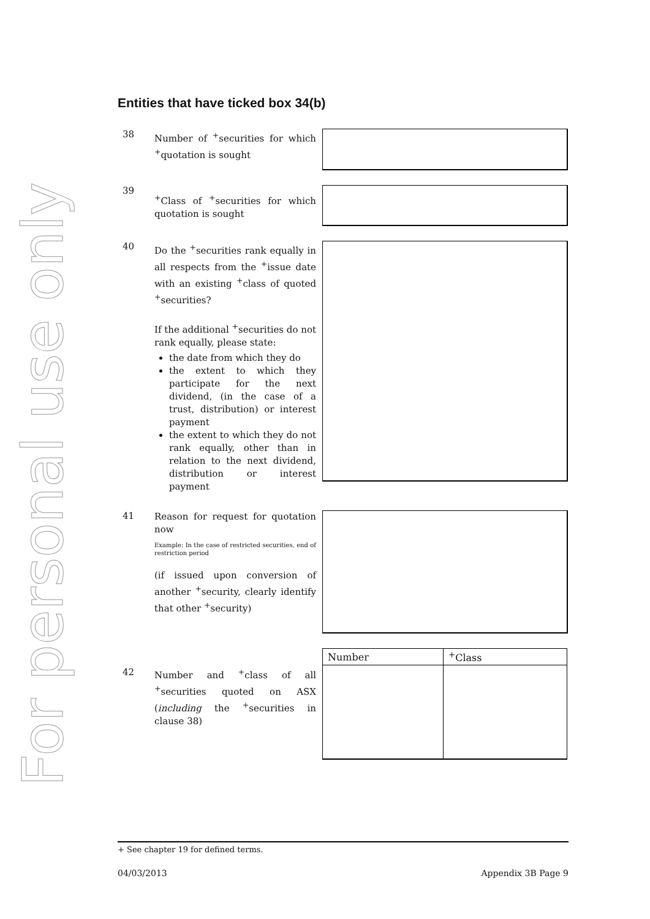For personal use only
Entities that have ticked box 34(b)
38
Number of <sup>+</sup>securities for which <sup>+</sup>quotation is sought
39
<sup>+</sup>Class of <sup>+</sup>securities for which quotation is sought
40
Do the <sup>+</sup>securities rank equally in all respects from the <sup>+</sup>issue date with an existing <sup>+</sup>class of quoted <sup>+</sup>securities?
If the additional <sup>+</sup>securities do not rank equally, please state:
the date from which they do
the extent to which they participate for the next dividend, (in the case of a trust, distribution) or interest payment
the extent to which they do not rank equally, other than in relation to the next dividend, distribution or interest payment
41
Reason for request for quotation now
Example: In the case of restricted securities, end of restriction period
(if issued upon conversion of another <sup>+</sup>security, clearly identify that other <sup>+</sup>security)
42
Number and <sup>+</sup>class of all <sup>+</sup>securities quoted on ASX (including the <sup>+</sup>securities in clause 38)
| Number | <sup>+</sup>Class |
| --- | --- |
+ See chapter 19 for defined terms.
04/03/2013 Appendix 3B Page 9